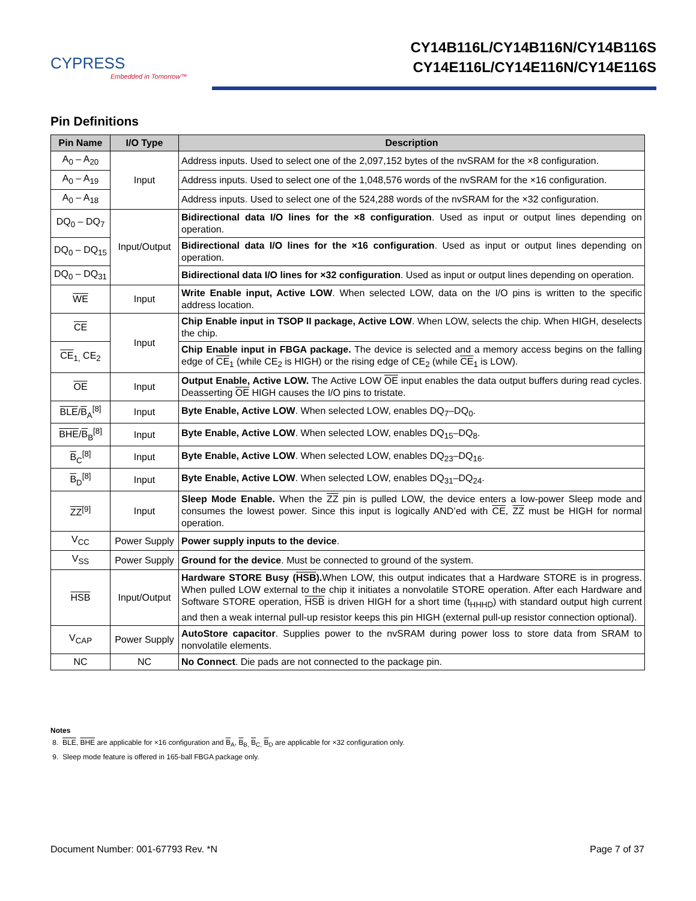CYPRESS
Embedded in Tomorrow™
CY14B116L/CY14B116N/CY14B116S
CY14E116L/CY14E116N/CY14E116S
Pin Definitions
| Pin Name | I/O Type | Description |
| --- | --- | --- |
| A<sub>0</sub> – A<sub>20</sub> | Input | Address inputs. Used to select one of the 2,097,152 bytes of the nvSRAM for the ×8 configuration. |
| A<sub>0</sub> – A<sub>19</sub> | | Address inputs. Used to select one of the 1,048,576 words of the nvSRAM for the ×16 configuration. |
| A<sub>0</sub> – A<sub>18</sub> | | Address inputs. Used to select one of the 524,288 words of the nvSRAM for the ×32 configuration. |
| DQ<sub>0</sub> – DQ<sub>7</sub> | Input/Output | Bidirectional data I/O lines for the ×8 configuration . Used as input or output lines depending on operation. |
| DQ<sub>0</sub> – DQ<sub>15</sub> | | Bidirectional data I/O lines for the ×16 configuration . Used as input or output lines depending on operation. |
| DQ<sub>0</sub> – DQ<sub>31</sub> | | Bidirectional data I/O lines for ×32 configuration . Used as input or output lines depending on operation. |
| WE | Input | Write Enable input, Active LOW . When selected LOW, data on the I/O pins is written to the specific address location. |
| CE | Input | Chip Enable input in TSOP II package, Active LOW . When LOW, selects the chip. When HIGH, deselects the chip. |
| CE<sub>1,</sub> CE<sub>2</sub> | | Chip Enable input in FBGA package. The device is selected and a memory access begins on the falling edge of CE<sub>1</sub> (while CE<sub>2</sub> is HIGH) or the rising edge of CE<sub>2</sub> (while CE<sub>1</sub> is LOW). |
| OE | Input | Output Enable, Active LOW. The Active LOW OE input enables the data output buffers during read cycles. Deasserting OE HIGH causes the I/O pins to tristate. |
| BLE / B<sub>A</sub><sup>[8]</sup> | Input | Byte Enable, Active LOW . When selected LOW, enables DQ<sub>7</sub>–DQ<sub>0</sub>. |
| BHE / B<sub>B</sub><sup>[8]</sup> | Input | Byte Enable, Active LOW . When selected LOW, enables DQ<sub>15</sub>–DQ<sub>8</sub>. |
| B<sub>C</sub><sup>[8]</sup> | Input | Byte Enable, Active LOW . When selected LOW, enables DQ<sub>23</sub>–DQ<sub>16</sub>. |
| B<sub>D</sub><sup>[8]</sup> | Input | Byte Enable, Active LOW . When selected LOW, enables DQ<sub>31</sub>–DQ<sub>24</sub>. |
| ZZ<sup>[9]</sup> | Input | Sleep Mode Enable. When the ZZ pin is pulled LOW, the device enters a low-power Sleep mode and consumes the lowest power. Since this input is logically AND’ed with CE , ZZ must be HIGH for normal operation. |
| V<sub>CC</sub> | Power Supply | Power supply inputs to the device . |
| V<sub>SS</sub> | Power Supply | Ground for the device . Must be connected to ground of the system. |
| HSB | Input/Output | Hardware STORE Busy ( HSB ). When LOW, this output indicates that a Hardware STORE is in progress. When pulled LOW external to the chip it initiates a nonvolatile STORE operation. After each Hardware and Software STORE operation, HSB is driven HIGH for a short time (t<sub>HHHD</sub>) with standard output high current and then a weak internal pull-up resistor keeps this pin HIGH (external pull-up resistor connection optional). |
| V<sub>CAP</sub> | Power Supply | AutoStore capacitor . Supplies power to the nvSRAM during power loss to store data from SRAM to nonvolatile elements. |
| NC | NC | No Connect . Die pads are not connected to the package pin. |
Notes
8. BLE, BHE are applicable for ×16 configuration and B<sub>A</sub>, B<sub>B,</sub> B<sub>C,</sub> B<sub>D</sub> are applicable for ×32 configuration only.
9. Sleep mode feature is offered in 165-ball FBGA package only.
Document Number: 001-67793 Rev. *N Page 7 of 37